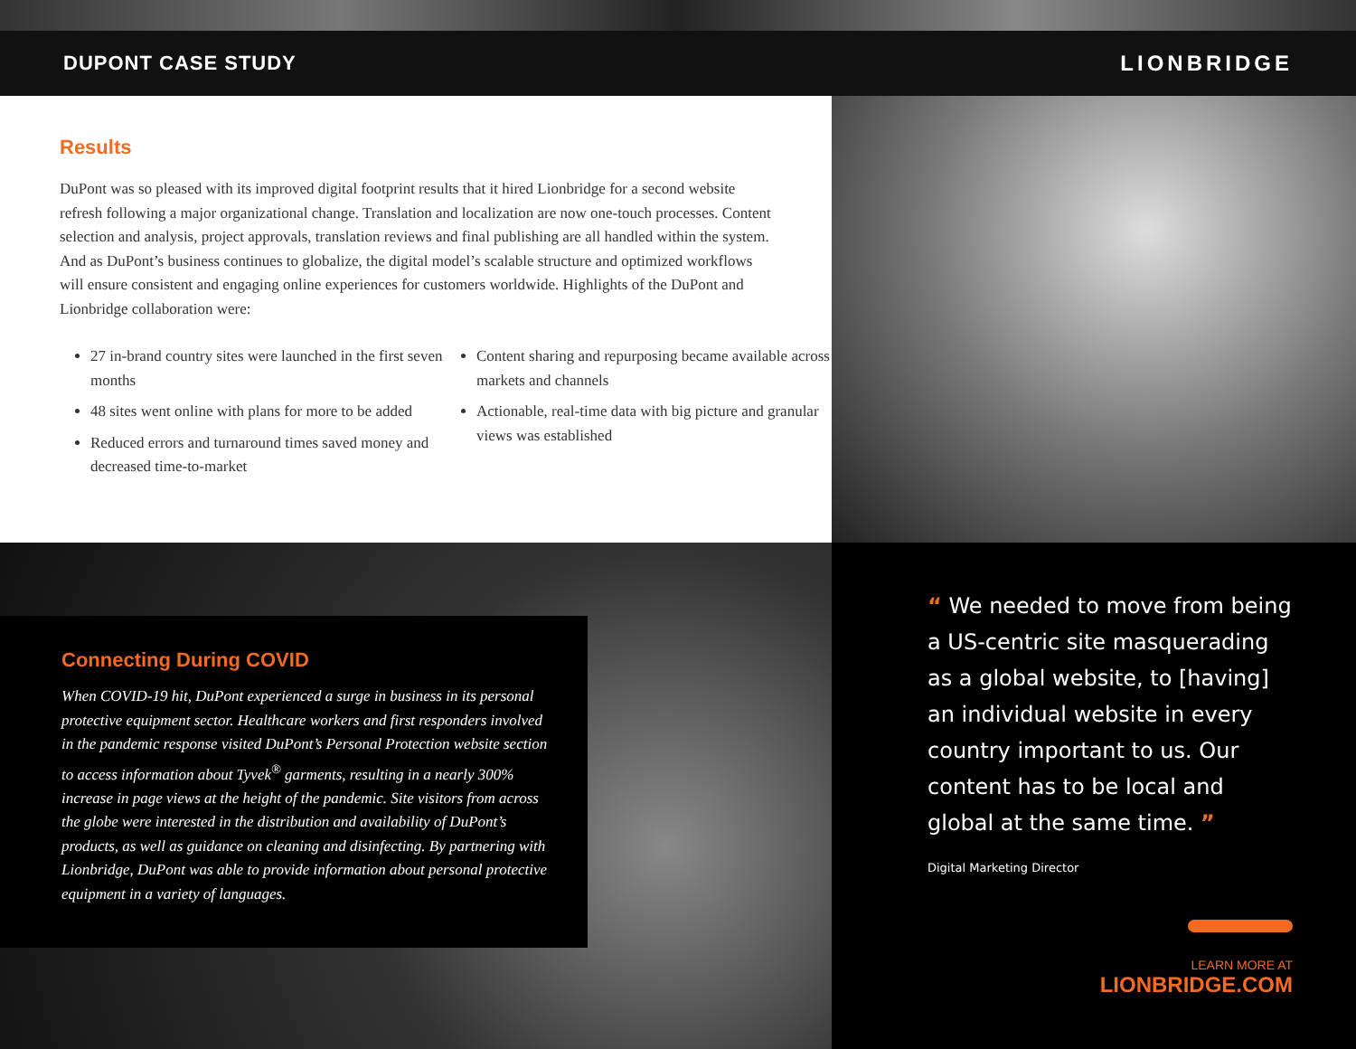DUPONT CASE STUDY LIONBRIDGE
Results
DuPont was so pleased with its improved digital footprint results that it hired Lionbridge for a second website refresh following a major organizational change. Translation and localization are now one-touch processes. Content selection and analysis, project approvals, translation reviews and final publishing are all handled within the system. And as DuPont’s business continues to globalize, the digital model’s scalable structure and optimized workflows will ensure consistent and engaging online experiences for customers worldwide. Highlights of the DuPont and Lionbridge collaboration were:
27 in-brand country sites were launched in the first seven months
48 sites went online with plans for more to be added
Reduced errors and turnaround times saved money and decreased time-to-market
Content sharing and repurposing became available across markets and channels
Actionable, real-time data with big picture and granular views was established
Connecting During COVID
When COVID-19 hit, DuPont experienced a surge in business in its personal protective equipment sector. Healthcare workers and first responders involved in the pandemic response visited DuPont’s Personal Protection website section to access information about Tyvek<sup>®</sup> garments, resulting in a nearly 300% increase in page views at the height of the pandemic. Site visitors from across the globe were interested in the distribution and availability of DuPont’s products, as well as guidance on cleaning and disinfecting. By partnering with Lionbridge, DuPont was able to provide information about personal protective equipment in a variety of languages.
“ We needed to move from being a US-centric site masquerading as a global website, to [having] an individual website in every country important to us. Our content has to be local and global at the same time. ”
Digital Marketing Director
LEARN MORE AT
LIONBRIDGE.COM